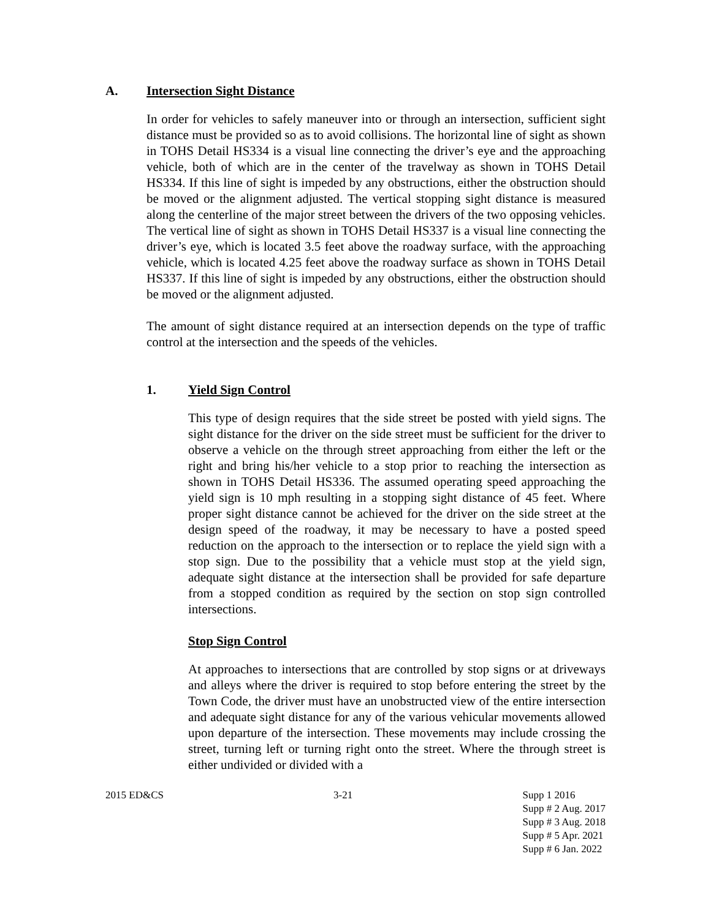A. Intersection Sight Distance
In order for vehicles to safely maneuver into or through an intersection, sufficient sight distance must be provided so as to avoid collisions. The horizontal line of sight as shown in TOHS Detail HS334 is a visual line connecting the driver’s eye and the approaching vehicle, both of which are in the center of the travelway as shown in TOHS Detail HS334. If this line of sight is impeded by any obstructions, either the obstruction should be moved or the alignment adjusted. The vertical stopping sight distance is measured along the centerline of the major street between the drivers of the two opposing vehicles. The vertical line of sight as shown in TOHS Detail HS337 is a visual line connecting the driver’s eye, which is located 3.5 feet above the roadway surface, with the approaching vehicle, which is located 4.25 feet above the roadway surface as shown in TOHS Detail HS337. If this line of sight is impeded by any obstructions, either the obstruction should be moved or the alignment adjusted.
The amount of sight distance required at an intersection depends on the type of traffic control at the intersection and the speeds of the vehicles.
1. Yield Sign Control
This type of design requires that the side street be posted with yield signs. The sight distance for the driver on the side street must be sufficient for the driver to observe a vehicle on the through street approaching from either the left or the right and bring his/her vehicle to a stop prior to reaching the intersection as shown in TOHS Detail HS336. The assumed operating speed approaching the yield sign is 10 mph resulting in a stopping sight distance of 45 feet. Where proper sight distance cannot be achieved for the driver on the side street at the design speed of the roadway, it may be necessary to have a posted speed reduction on the approach to the intersection or to replace the yield sign with a stop sign. Due to the possibility that a vehicle must stop at the yield sign, adequate sight distance at the intersection shall be provided for safe departure from a stopped condition as required by the section on stop sign controlled intersections.
Stop Sign Control
At approaches to intersections that are controlled by stop signs or at driveways and alleys where the driver is required to stop before entering the street by the Town Code, the driver must have an unobstructed view of the entire intersection and adequate sight distance for any of the various vehicular movements allowed upon departure of the intersection. These movements may include crossing the street, turning left or turning right onto the street. Where the through street is either undivided or divided with a
2015 ED&CS 3-21 Supp 1 2016
Supp # 2 Aug. 2017
Supp # 3 Aug. 2018
Supp # 5 Apr. 2021
Supp # 6 Jan. 2022